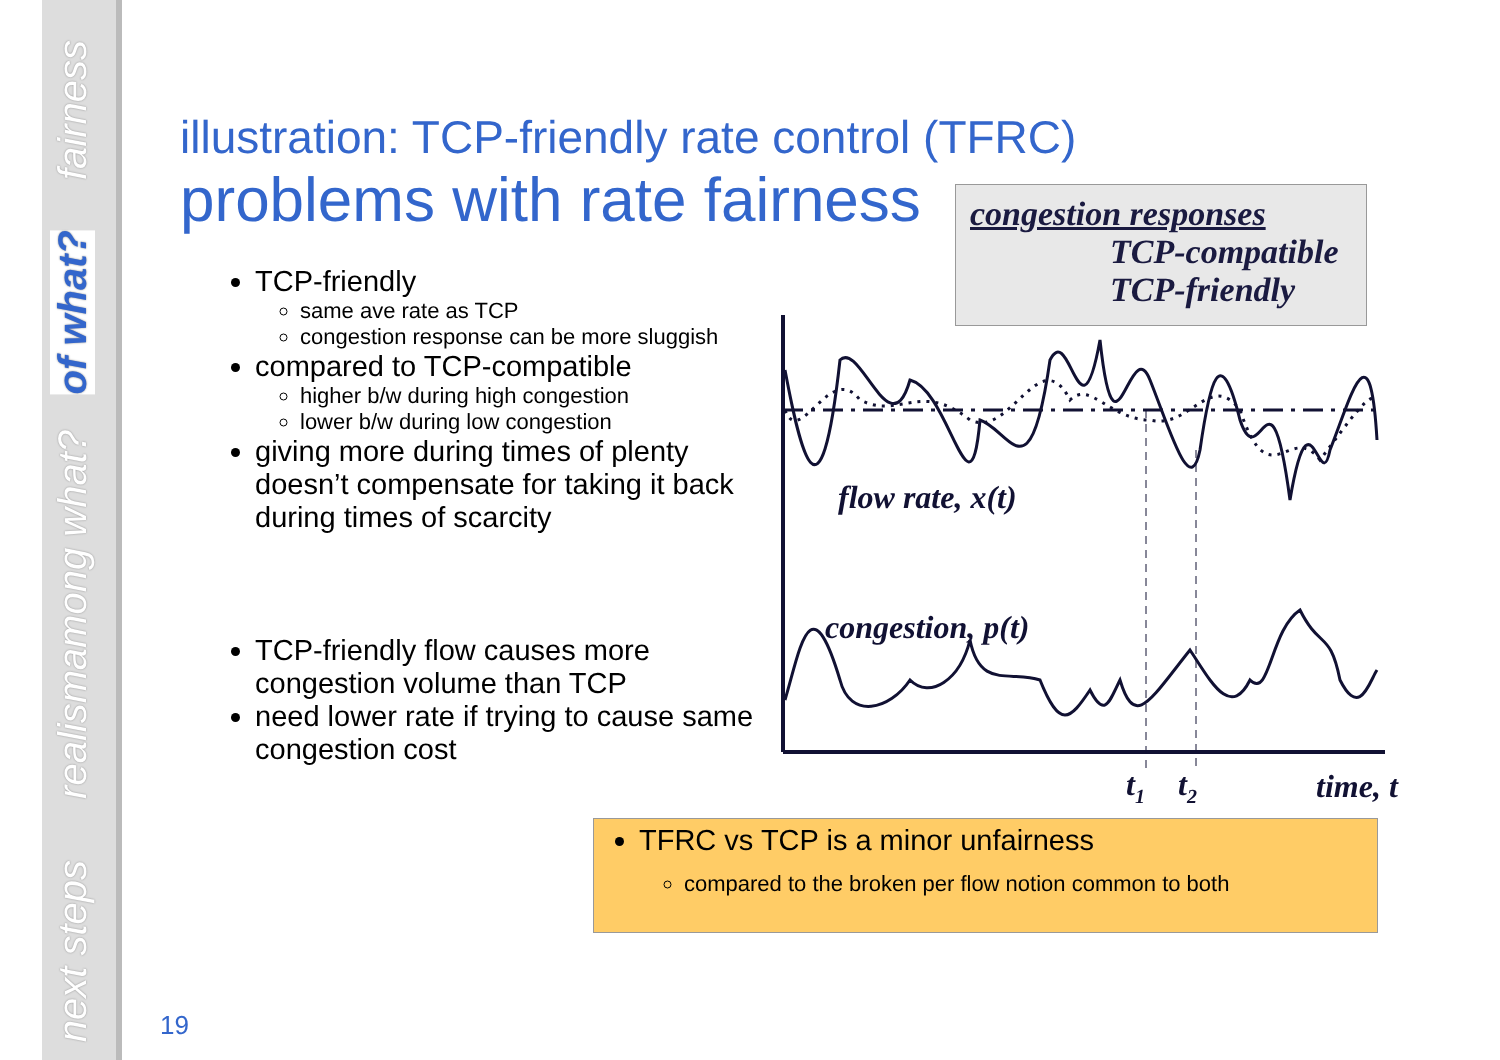fairness
of what?
among what?
realism
next steps
illustration: TCP-friendly rate control (TFRC)
problems with rate fairness
TCP-friendly
same ave rate as TCP
congestion response can be more sluggish
compared to TCP-compatible
higher b/w during high congestion
lower b/w during low congestion
giving more during times of plenty doesn’t compensate for taking it back during times of scarcity
TCP-friendly flow causes more congestion volume than TCP
need lower rate if trying to cause same congestion cost
congestion responses
TCP-compatible
TCP-friendly
flow rate, x(t)
congestion, p(t)
t1
t2
time, t
TFRC vs TCP is a minor unfairness
compared to the broken per flow notion common to both
19